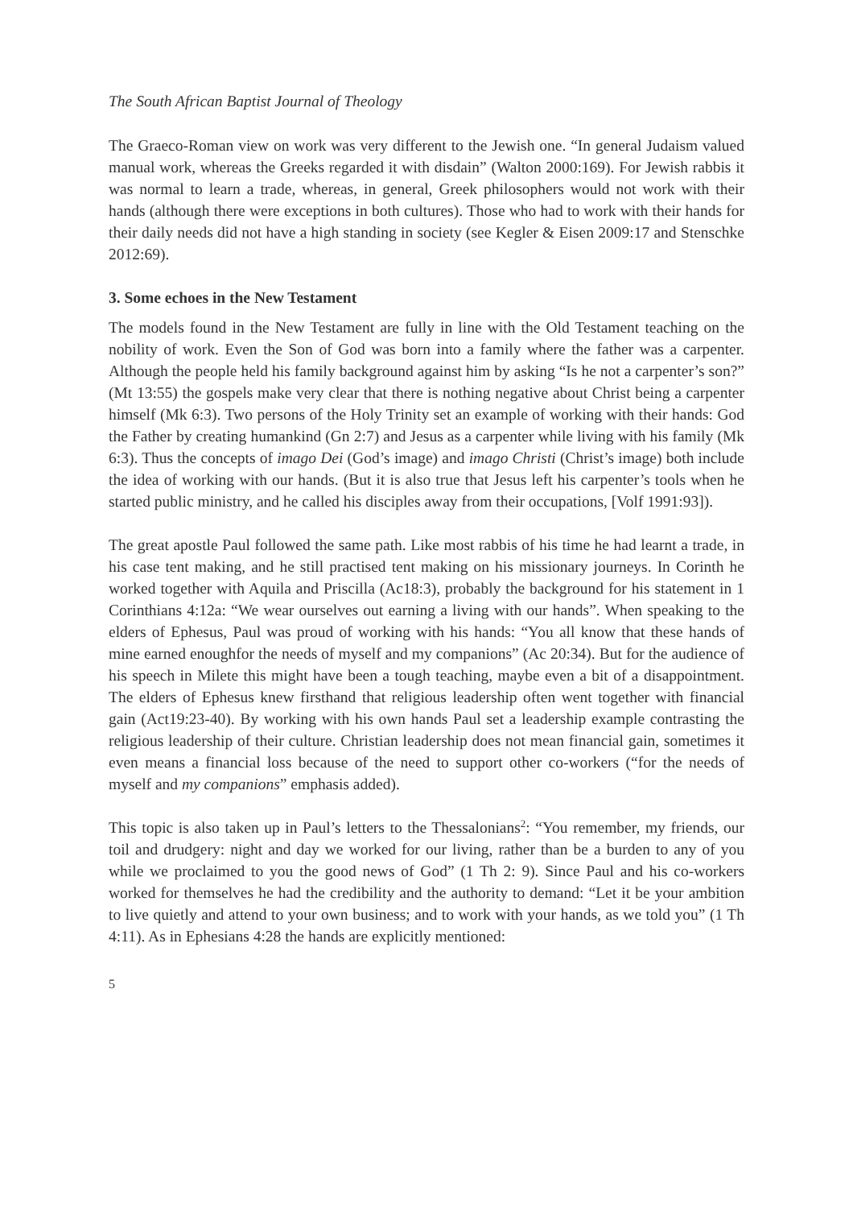The South African Baptist Journal of Theology
The Graeco-Roman view on work was very different to the Jewish one. “In general Judaism valued manual work, whereas the Greeks regarded it with disdain” (Walton 2000:169). For Jewish rabbis it was normal to learn a trade, whereas, in general, Greek philosophers would not work with their hands (although there were exceptions in both cultures). Those who had to work with their hands for their daily needs did not have a high standing in society (see Kegler & Eisen 2009:17 and Stenschke 2012:69).
3. Some echoes in the New Testament
The models found in the New Testament are fully in line with the Old Testament teaching on the nobility of work. Even the Son of God was born into a family where the father was a carpenter. Although the people held his family background against him by asking “Is he not a carpenter’s son?” (Mt 13:55) the gospels make very clear that there is nothing negative about Christ being a carpenter himself (Mk 6:3). Two persons of the Holy Trinity set an example of working with their hands: God the Father by creating humankind (Gn 2:7) and Jesus as a carpenter while living with his family (Mk 6:3). Thus the concepts of imago Dei (God’s image) and imago Christi (Christ’s image) both include the idea of working with our hands. (But it is also true that Jesus left his carpenter’s tools when he started public ministry, and he called his disciples away from their occupations, [Volf 1991:93]).
The great apostle Paul followed the same path. Like most rabbis of his time he had learnt a trade, in his case tent making, and he still practised tent making on his missionary journeys. In Corinth he worked together with Aquila and Priscilla (Ac18:3), probably the background for his statement in 1 Corinthians 4:12a: “We wear ourselves out earning a living with our hands”. When speaking to the elders of Ephesus, Paul was proud of working with his hands: “You all know that these hands of mine earned enoughfor the needs of myself and my companions” (Ac 20:34). But for the audience of his speech in Milete this might have been a tough teaching, maybe even a bit of a disappointment. The elders of Ephesus knew firsthand that religious leadership often went together with financial gain (Act19:23-40). By working with his own hands Paul set a leadership example contrasting the religious leadership of their culture. Christian leadership does not mean financial gain, sometimes it even means a financial loss because of the need to support other co-workers (“for the needs of myself and my companions” emphasis added).
This topic is also taken up in Paul’s letters to the Thessalonians<sup>2</sup>: “You remember, my friends, our toil and drudgery: night and day we worked for our living, rather than be a burden to any of you while we proclaimed to you the good news of God” (1 Th 2: 9). Since Paul and his co-workers worked for themselves he had the credibility and the authority to demand: “Let it be your ambition to live quietly and attend to your own business; and to work with your hands, as we told you” (1 Th 4:11). As in Ephesians 4:28 the hands are explicitly mentioned:
5